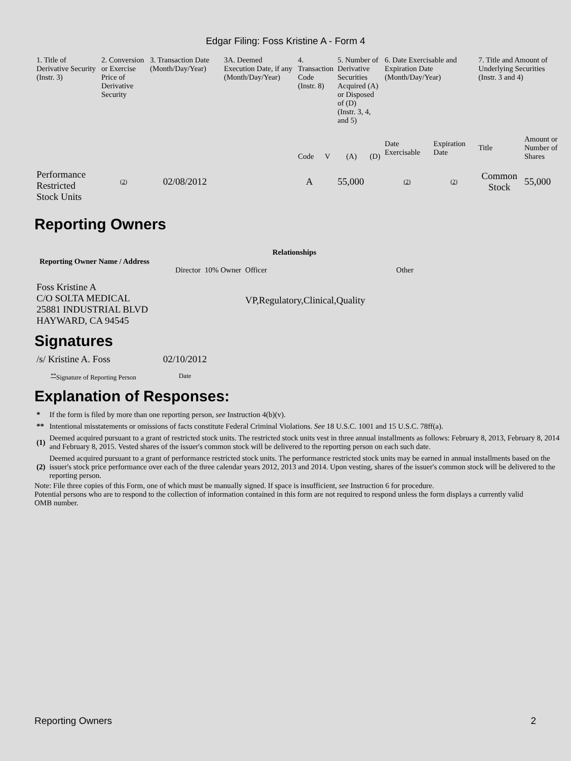Edgar Filing: Foss Kristine A - Form 4
| 1. Title of Derivative Security (Instr. 3) | 2. Conversion or Exercise Price of Derivative Security | 3. Transaction Date (Month/Day/Year) | 3A. Deemed Execution Date, if any (Month/Day/Year) | 4. Transaction Code (Instr. 8) | | 5. Number of Derivative Securities Acquired (A) or Disposed of (D) (Instr. 3, 4, and 5) | | 6. Date Exercisable and Expiration Date (Month/Day/Year) | | 7. Title and Amount of Underlying Securities (Instr. 3 and 4) | |
| --- | --- | --- | --- | --- | --- | --- | --- | --- | --- | --- | --- |
| | | | | Code | V | (A) | (D) | Date Exercisable | Expiration Date | Title | Amount or Number of Shares |
| Performance Restricted Stock Units | (2) | 02/08/2012 | | A | | 55,000 | | (2) | (2) | Common Stock | 55,000 |
Reporting Owners
| Reporting Owner Name / Address | Relationships | | | |
| --- | --- | --- | --- | --- |
| | Director | 10% Owner | Officer | Other |
| Foss Kristine A C/O SOLTA MEDICAL 25881 INDUSTRIAL BLVD HAYWARD, CA 94545 | | | VP,Regulatory,Clinical,Quality | |
Signatures
| /s/ Kristine A. Foss | 02/10/2012 |
| <sup>**</sup> Signature of Reporting Person | Date |
Explanation of Responses:
| * | If the form is filed by more than one reporting person, see Instruction 4(b)(v). |
| ** | Intentional misstatements or omissions of facts constitute Federal Criminal Violations. See 18 U.S.C. 1001 and 15 U.S.C. 78ff(a). |
| (1) | Deemed acquired pursuant to a grant of restricted stock units. The restricted stock units vest in three annual installments as follows: February 8, 2013, February 8, 2014 and February 8, 2015. Vested shares of the issuer's common stock will be delivered to the reporting person on each such date. |
| (2) | Deemed acquired pursuant to a grant of performance restricted stock units. The performance restricted stock units may be earned in annual installments based on the issuer's stock price performance over each of the three calendar years 2012, 2013 and 2014. Upon vesting, shares of the issuer's common stock will be delivered to the reporting person. |
Note: File three copies of this Form, one of which must be manually signed. If space is insufficient, see Instruction 6 for procedure.
Potential persons who are to respond to the collection of information contained in this form are not required to respond unless the form displays a currently valid OMB number.
Reporting Owners 2